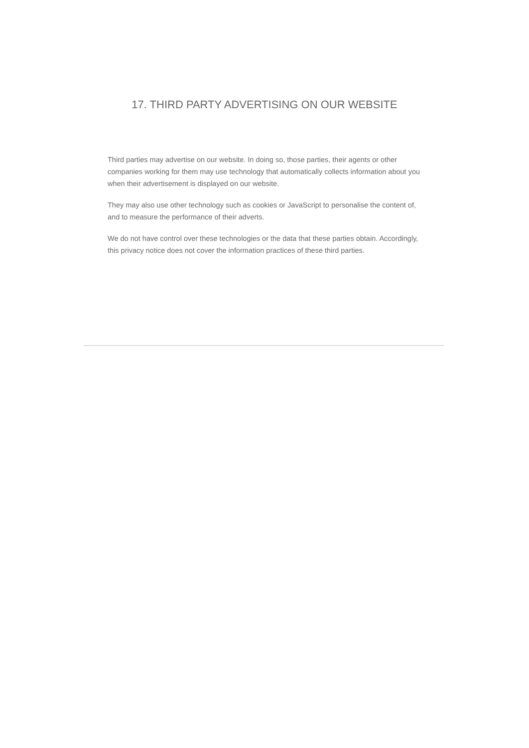17. THIRD PARTY ADVERTISING ON OUR WEBSITE
Third parties may advertise on our website. In doing so, those parties, their agents or other companies working for them may use technology that automatically collects information about you when their advertisement is displayed on our website.
They may also use other technology such as cookies or JavaScript to personalise the content of, and to measure the performance of their adverts.
We do not have control over these technologies or the data that these parties obtain. Accordingly, this privacy notice does not cover the information practices of these third parties.